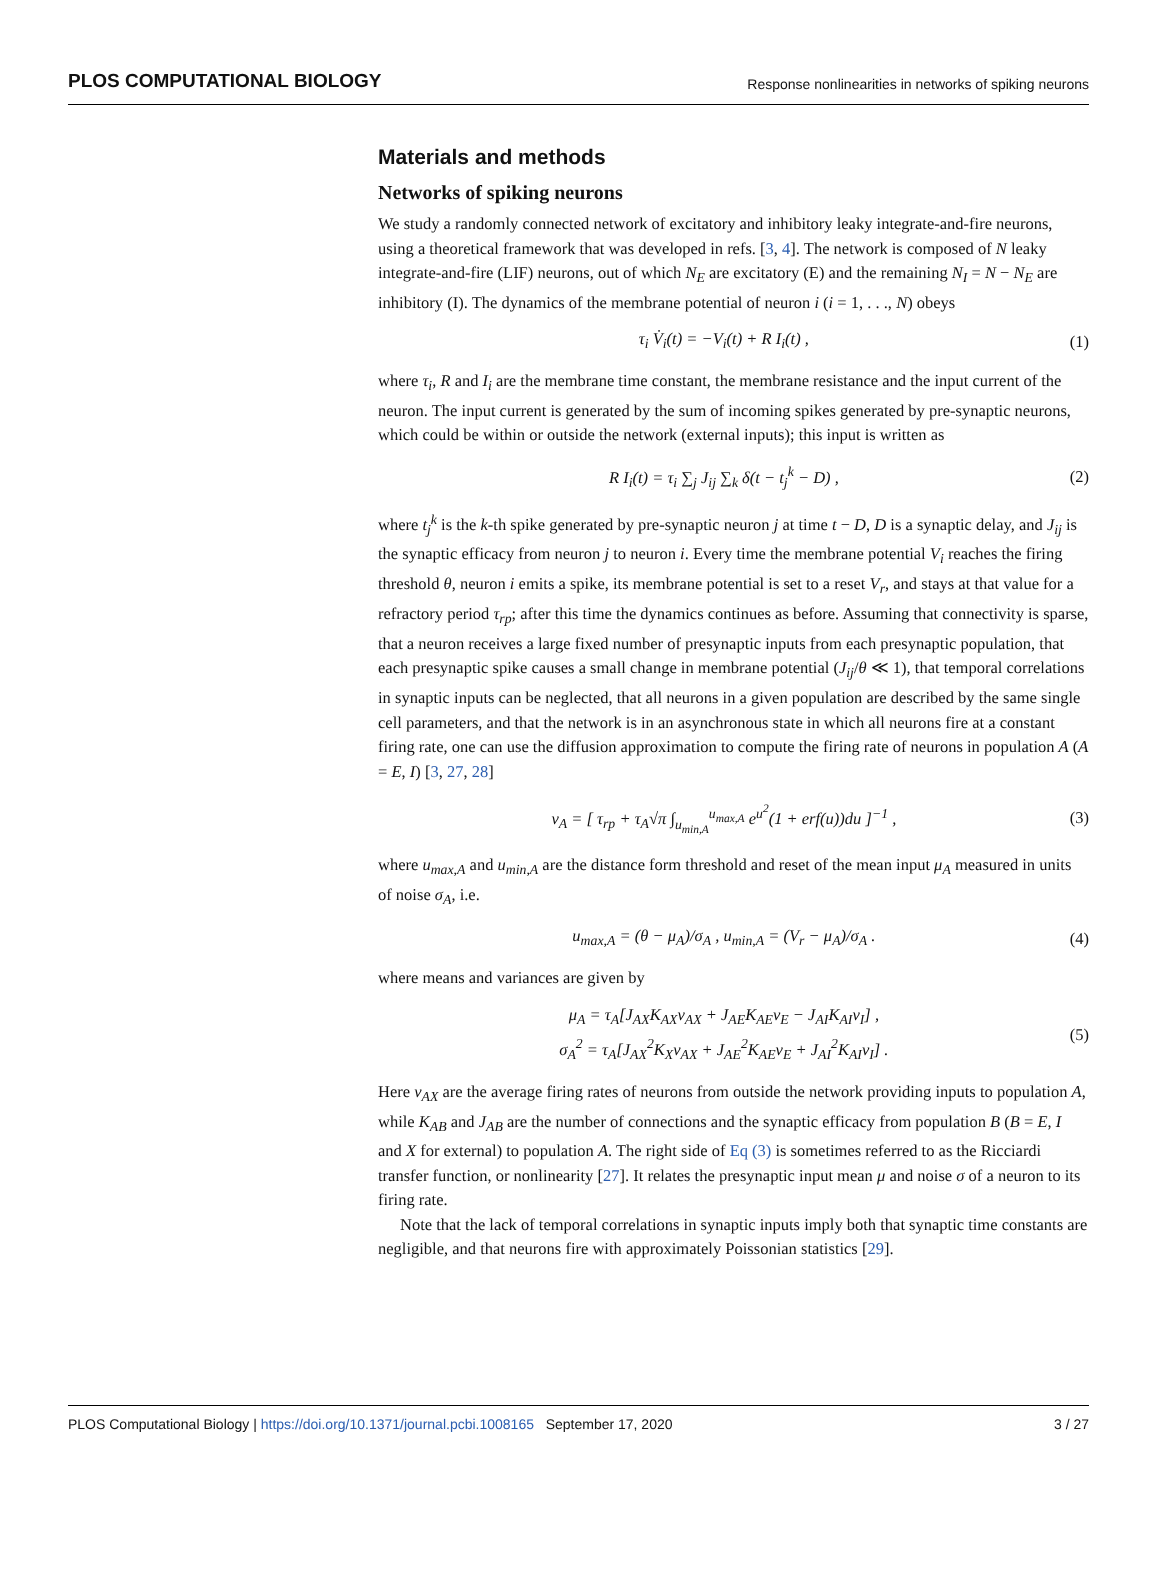PLOS COMPUTATIONAL BIOLOGY Response nonlinearities in networks of spiking neurons
Materials and methods
Networks of spiking neurons
We study a randomly connected network of excitatory and inhibitory leaky integrate-and-fire neurons, using a theoretical framework that was developed in refs. [3, 4]. The network is composed of N leaky integrate-and-fire (LIF) neurons, out of which N<sub>E</sub> are excitatory (E) and the remaining N<sub>I</sub> = N − N<sub>E</sub> are inhibitory (I). The dynamics of the membrane potential of neuron i (i = 1, . . ., N) obeys
τ<sub>i</sub> V̇<sub>i</sub>(t) = −V<sub>i</sub>(t) + R I<sub>i</sub>(t) , (1)
where τ<sub>i</sub>, R and I<sub>i</sub> are the membrane time constant, the membrane resistance and the input current of the neuron. The input current is generated by the sum of incoming spikes generated by pre-synaptic neurons, which could be within or outside the network (external inputs); this input is written as
R I<sub>i</sub>(t) = τ<sub>i</sub> ∑<sub>j</sub> J<sub>ij</sub> ∑<sub>k</sub> δ(t − t<sub>j</sub><sup>k</sup> − D) , (2)
where t<sub>j</sub><sup>k</sup> is the k-th spike generated by pre-synaptic neuron j at time t − D, D is a synaptic delay, and J<sub>ij</sub> is the synaptic efficacy from neuron j to neuron i. Every time the membrane potential V<sub>i</sub> reaches the firing threshold θ, neuron i emits a spike, its membrane potential is set to a reset V<sub>r</sub>, and stays at that value for a refractory period τ<sub>rp</sub>; after this time the dynamics continues as before. Assuming that connectivity is sparse, that a neuron receives a large fixed number of presynaptic inputs from each presynaptic population, that each presynaptic spike causes a small change in membrane potential (J<sub>ij</sub>/θ ≪ 1), that temporal correlations in synaptic inputs can be neglected, that all neurons in a given population are described by the same single cell parameters, and that the network is in an asynchronous state in which all neurons fire at a constant firing rate, one can use the diffusion approximation to compute the firing rate of neurons in population A (A = E, I) [3, 27, 28]
ν<sub>A</sub> = [ τ<sub>rp</sub> + τ<sub>A</sub>√π ∫<sub>u<sub>min,A</sub></sub><sup>u<sub>max,A</sub></sup> e<sup>u<sup>2</sup></sup>(1 + erf(u))du ]<sup>−1</sup> , (3)
where u<sub>max,A</sub> and u<sub>min,A</sub> are the distance form threshold and reset of the mean input μ<sub>A</sub> measured in units of noise σ<sub>A</sub>, i.e.
u<sub>max,A</sub> = (θ − μ<sub>A</sub>)/σ<sub>A</sub> , u<sub>min,A</sub> = (V<sub>r</sub> − μ<sub>A</sub>)/σ<sub>A</sub> . (4)
where means and variances are given by
μ<sub>A</sub> = τ<sub>A</sub>[J<sub>AX</sub>K<sub>AX</sub>ν<sub>AX</sub> + J<sub>AE</sub>K<sub>AE</sub>ν<sub>E</sub> − J<sub>AI</sub>K<sub>AI</sub>ν<sub>I</sub>] ,
σ<sub>A</sub><sup>2</sup> = τ<sub>A</sub>[J<sub>AX</sub><sup>2</sup>K<sub>X</sub>ν<sub>AX</sub> + J<sub>AE</sub><sup>2</sup>K<sub>AE</sub>ν<sub>E</sub> + J<sub>AI</sub><sup>2</sup>K<sub>AI</sub>ν<sub>I</sub>] . (5)
Here ν<sub>AX</sub> are the average firing rates of neurons from outside the network providing inputs to population A, while K<sub>AB</sub> and J<sub>AB</sub> are the number of connections and the synaptic efficacy from population B (B = E, I and X for external) to population A. The right side of Eq (3) is sometimes referred to as the Ricciardi transfer function, or nonlinearity [27]. It relates the presynaptic input mean μ and noise σ of a neuron to its firing rate.
Note that the lack of temporal correlations in synaptic inputs imply both that synaptic time constants are negligible, and that neurons fire with approximately Poissonian statistics [29].
PLOS Computational Biology | https://doi.org/10.1371/journal.pcbi.1008165 September 17, 2020 3 / 27